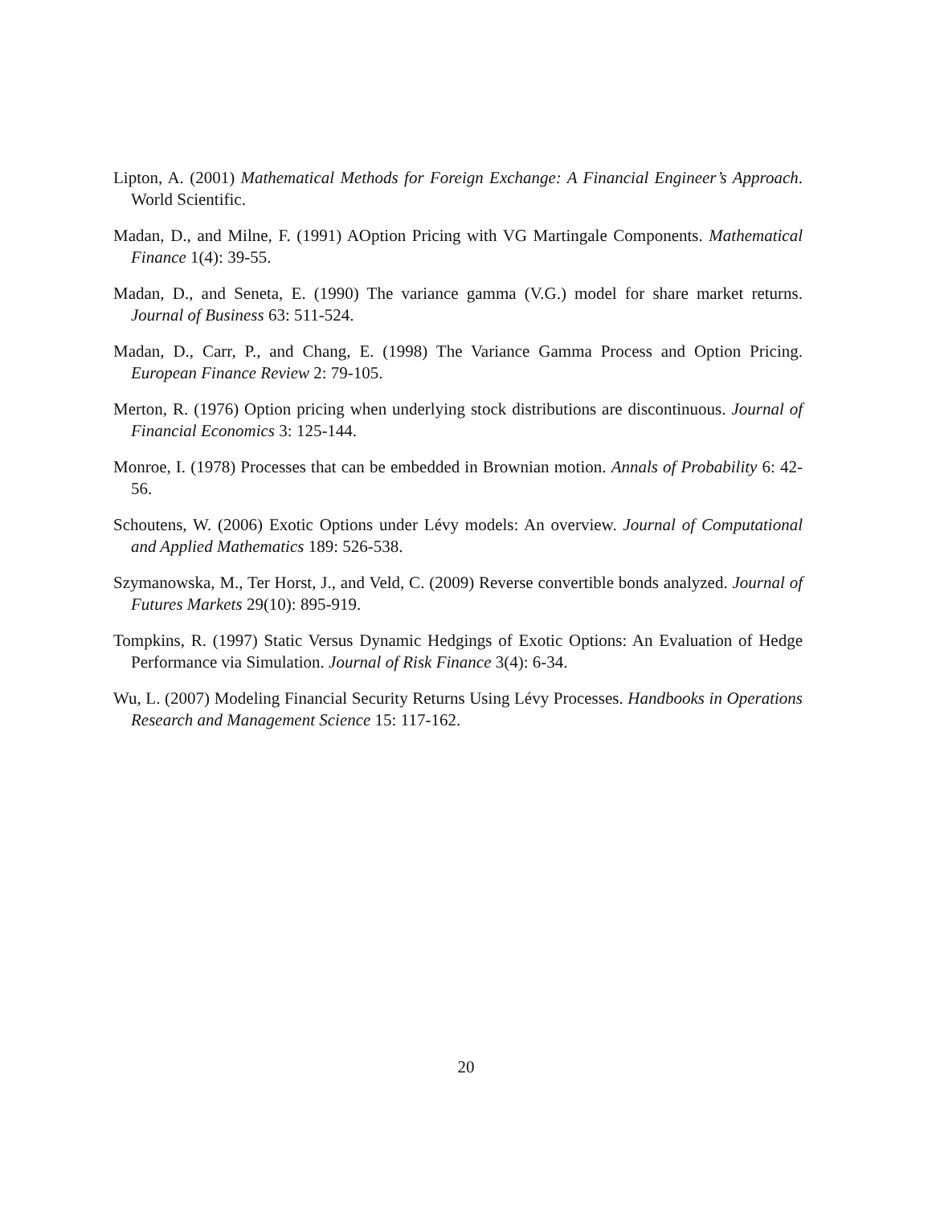Lipton, A. (2001) Mathematical Methods for Foreign Exchange: A Financial Engineer’s Approach. World Scientific.
Madan, D., and Milne, F. (1991) AOption Pricing with VG Martingale Components. Mathematical Finance 1(4): 39-55.
Madan, D., and Seneta, E. (1990) The variance gamma (V.G.) model for share market returns. Journal of Business 63: 511-524.
Madan, D., Carr, P., and Chang, E. (1998) The Variance Gamma Process and Option Pricing. European Finance Review 2: 79-105.
Merton, R. (1976) Option pricing when underlying stock distributions are discontinuous. Journal of Financial Economics 3: 125-144.
Monroe, I. (1978) Processes that can be embedded in Brownian motion. Annals of Probability 6: 42-56.
Schoutens, W. (2006) Exotic Options under Lévy models: An overview. Journal of Computational and Applied Mathematics 189: 526-538.
Szymanowska, M., Ter Horst, J., and Veld, C. (2009) Reverse convertible bonds analyzed. Journal of Futures Markets 29(10): 895-919.
Tompkins, R. (1997) Static Versus Dynamic Hedgings of Exotic Options: An Evaluation of Hedge Performance via Simulation. Journal of Risk Finance 3(4): 6-34.
Wu, L. (2007) Modeling Financial Security Returns Using Lévy Processes. Handbooks in Operations Research and Management Science 15: 117-162.
20